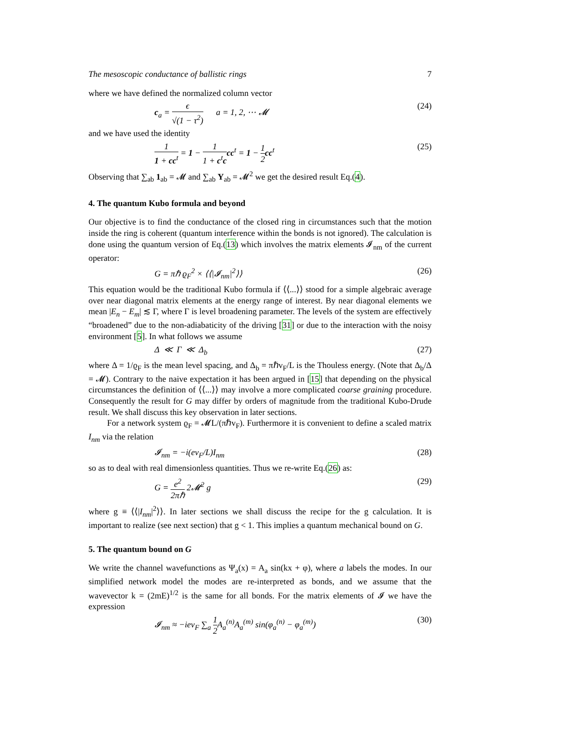The mesoscopic conductance of ballistic rings 7
where we have defined the normalized column vector
c<sub>a</sub> = ϵ √(1 − τ<sup>2</sup>) a = 1, 2, ⋯ 𝓜 (24)
and we have used the identity
1 1 + cc<sup>t</sup> = 1 − 1 1 + c<sup>t</sup>c cc<sup>t</sup> = 1 − 1 2 cc<sup>t</sup> (25)
Observing that ∑<sub>ab</sub> 1<sub>ab</sub> = 𝓜 and ∑<sub>ab</sub> Υ<sub>ab</sub> = 𝓜<sup>2</sup> we get the desired result Eq.(4).
4. The quantum Kubo formula and beyond
Our objective is to find the conductance of the closed ring in circumstances such that the motion inside the ring is coherent (quantum interference within the bonds is not ignored). The calculation is done using the quantum version of Eq.(13) which involves the matrix elements 𝓘<sub>nm</sub> of the current operator:
G = πℏ ϱ<sub>F</sub><sup>2</sup> × ⟨⟨|𝓘<sub>nm</sub>|<sup>2</sup>⟩⟩ (26)
This equation would be the traditional Kubo formula if ⟨⟨...⟩⟩ stood for a simple algebraic average over near diagonal matrix elements at the energy range of interest. By near diagonal elements we mean |E<sub>n</sub> − E<sub>m</sub>| ≲ Γ, where Γ is level broadening parameter. The levels of the system are effectively “broadened” due to the non-adiabaticity of the driving [31] or due to the interaction with the noisy environment [5]. In what follows we assume
Δ ≪ Γ ≪ Δ<sub>b</sub> (27)
where Δ = 1/ϱ<sub>F</sub> is the mean level spacing, and Δ<sub>b</sub> = πℏv<sub>F</sub>/L is the Thouless energy. (Note that Δ<sub>b</sub>/Δ = 𝓜). Contrary to the naive expectation it has been argued in [15] that depending on the physical circumstances the definition of ⟨⟨...⟩⟩ may involve a more complicated coarse graining procedure. Consequently the result for G may differ by orders of magnitude from the traditional Kubo-Drude result. We shall discuss this key observation in later sections.
For a network system ϱ<sub>F</sub> = 𝓜L/(πℏv<sub>F</sub>). Furthermore it is convenient to define a scaled matrix I<sub>nm</sub> via the relation
𝓘<sub>nm</sub> = −i(ev<sub>F</sub>/L)I<sub>nm</sub> (28)
so as to deal with real dimensionless quantities. Thus we re-write Eq.(26) as:
G = e<sup>2</sup> 2πℏ 2𝓜<sup>2</sup> g (29)
where g ≡ ⟨⟨|I<sub>nm</sub>|<sup>2</sup>⟩⟩. In later sections we shall discuss the recipe for the g calculation. It is important to realize (see next section) that g < 1. This implies a quantum mechanical bound on G.
5. The quantum bound on G
We write the channel wavefunctions as Ψ<sub>a</sub>(x) = A<sub>a</sub> sin(kx + φ), where a labels the modes. In our simplified network model the modes are re-interpreted as bonds, and we assume that the wavevector k = (2mE)<sup>1/2</sup> is the same for all bonds. For the matrix elements of 𝓘 we have the expression
𝓘<sub>nm</sub> ≈ −iev<sub>F</sub> ∑<sub>a</sub> 1 2 A<sub>a</sub><sup>(n)</sup>A<sub>a</sub><sup>(m)</sup> sin(φ<sub>a</sub><sup>(n)</sup> − φ<sub>a</sub><sup>(m)</sup>) (30)